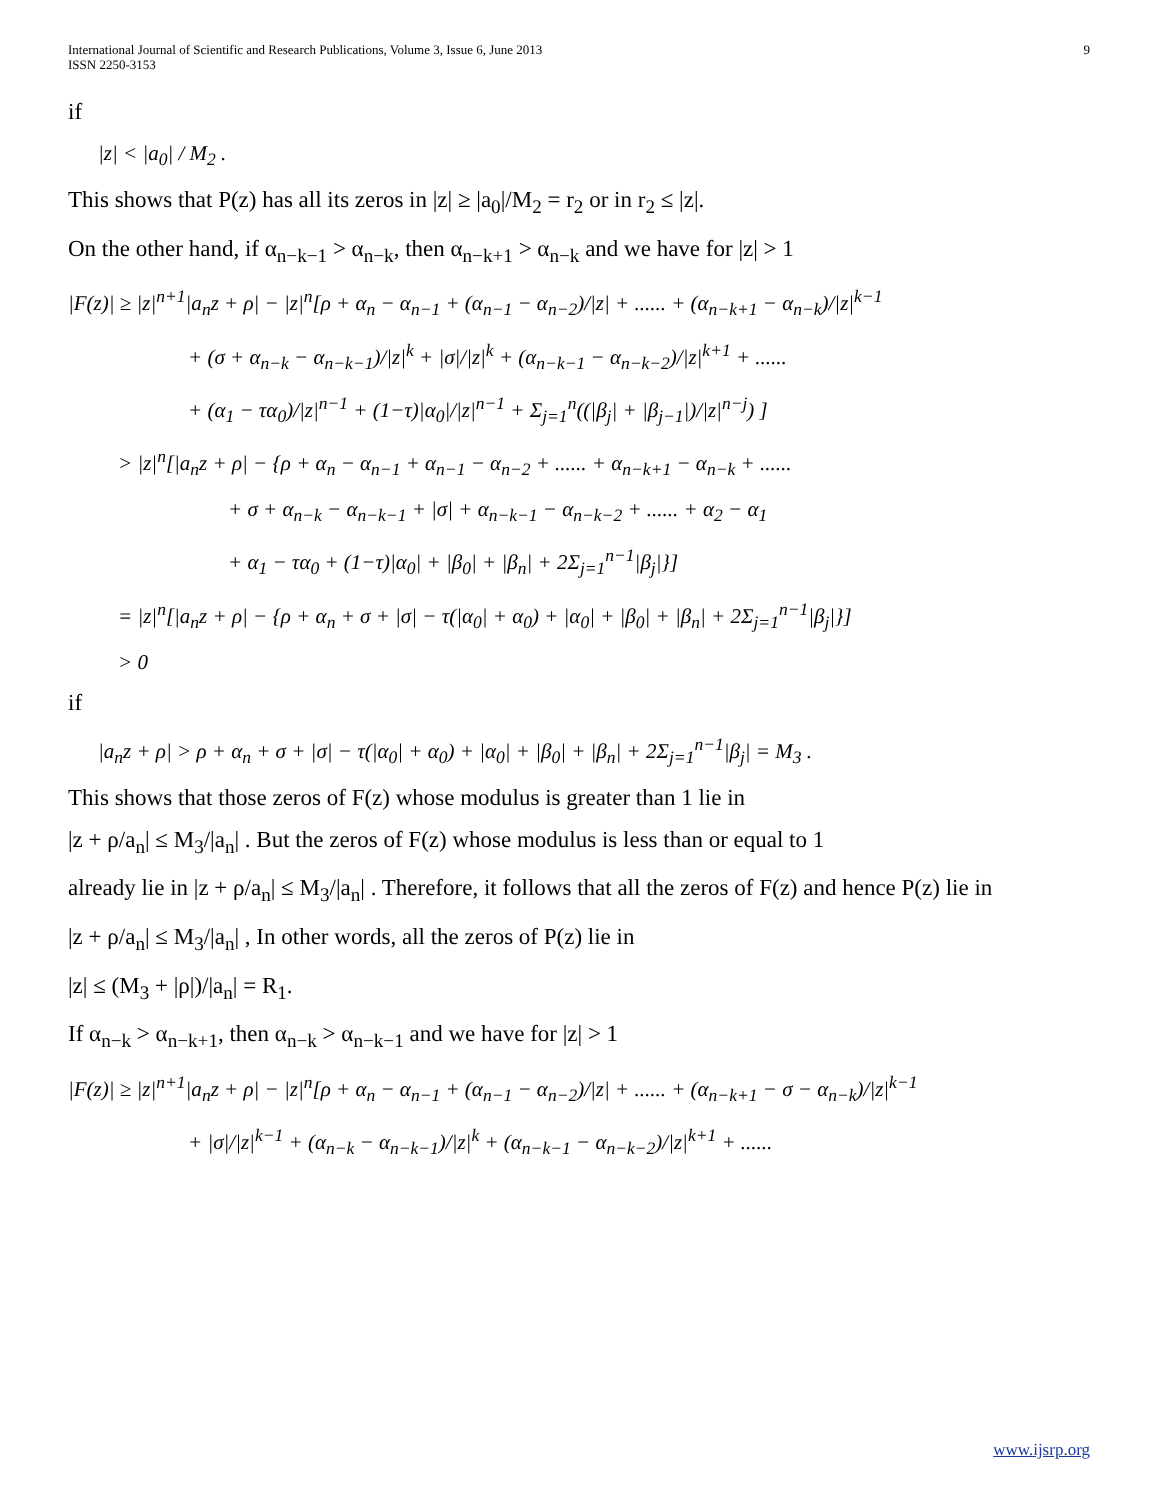International Journal of Scientific and Research Publications, Volume 3, Issue 6, June 2013
ISSN 2250-3153
9
if
|z| < |a<sub>0</sub>| / M<sub>2</sub> .
This shows that P(z) has all its zeros in |z| ≥ |a<sub>0</sub>|/M<sub>2</sub> = r<sub>2</sub> or in r<sub>2</sub> ≤ |z|.
On the other hand, if α<sub>n−k−1</sub> > α<sub>n−k</sub>, then α<sub>n−k+1</sub> > α<sub>n−k</sub> and we have for |z| > 1
|F(z)| ≥ |z|<sup>n+1</sup>|a<sub>n</sub>z + ρ| − |z|<sup>n</sup>[ρ + α<sub>n</sub> − α<sub>n−1</sub> + (α<sub>n−1</sub> − α<sub>n−2</sub>)/|z| + ...... + (α<sub>n−k+1</sub> − α<sub>n−k</sub>)/|z|<sup>k−1</sup>
+ (σ + α<sub>n−k</sub> − α<sub>n−k−1</sub>)/|z|<sup>k</sup> + |σ|/|z|<sup>k</sup> + (α<sub>n−k−1</sub> − α<sub>n−k−2</sub>)/|z|<sup>k+1</sup> + ......
+ (α<sub>1</sub> − τα<sub>0</sub>)/|z|<sup>n−1</sup> + (1−τ)|α<sub>0</sub>|/|z|<sup>n−1</sup> + Σ<sub>j=1</sub><sup>n</sup>((|β<sub>j</sub>| + |β<sub>j−1</sub>|)/|z|<sup>n−j</sup>) ]
> |z|<sup>n</sup>[|a<sub>n</sub>z + ρ| − {ρ + α<sub>n</sub> − α<sub>n−1</sub> + α<sub>n−1</sub> − α<sub>n−2</sub> + ...... + α<sub>n−k+1</sub> − α<sub>n−k</sub> + ......
+ σ + α<sub>n−k</sub> − α<sub>n−k−1</sub> + |σ| + α<sub>n−k−1</sub> − α<sub>n−k−2</sub> + ...... + α<sub>2</sub> − α<sub>1</sub>
+ α<sub>1</sub> − τα<sub>0</sub> + (1−τ)|α<sub>0</sub>| + |β<sub>0</sub>| + |β<sub>n</sub>| + 2Σ<sub>j=1</sub><sup>n−1</sup>|β<sub>j</sub>|}]
= |z|<sup>n</sup>[|a<sub>n</sub>z + ρ| − {ρ + α<sub>n</sub> + σ + |σ| − τ(|α<sub>0</sub>| + α<sub>0</sub>) + |α<sub>0</sub>| + |β<sub>0</sub>| + |β<sub>n</sub>| + 2Σ<sub>j=1</sub><sup>n−1</sup>|β<sub>j</sub>|}]
> 0
if
|a<sub>n</sub>z + ρ| > ρ + α<sub>n</sub> + σ + |σ| − τ(|α<sub>0</sub>| + α<sub>0</sub>) + |α<sub>0</sub>| + |β<sub>0</sub>| + |β<sub>n</sub>| + 2Σ<sub>j=1</sub><sup>n−1</sup>|β<sub>j</sub>| = M<sub>3</sub> .
This shows that those zeros of F(z) whose modulus is greater than 1 lie in
|z + ρ/a<sub>n</sub>| ≤ M<sub>3</sub>/|a<sub>n</sub>| . But the zeros of F(z) whose modulus is less than or equal to 1
already lie in |z + ρ/a<sub>n</sub>| ≤ M<sub>3</sub>/|a<sub>n</sub>| . Therefore, it follows that all the zeros of F(z) and hence P(z) lie in
|z + ρ/a<sub>n</sub>| ≤ M<sub>3</sub>/|a<sub>n</sub>| , In other words, all the zeros of P(z) lie in
|z| ≤ (M<sub>3</sub> + |ρ|)/|a<sub>n</sub>| = R<sub>1</sub>.
If α<sub>n−k</sub> > α<sub>n−k+1</sub>, then α<sub>n−k</sub> > α<sub>n−k−1</sub> and we have for |z| > 1
|F(z)| ≥ |z|<sup>n+1</sup>|a<sub>n</sub>z + ρ| − |z|<sup>n</sup>[ρ + α<sub>n</sub> − α<sub>n−1</sub> + (α<sub>n−1</sub> − α<sub>n−2</sub>)/|z| + ...... + (α<sub>n−k+1</sub> − σ − α<sub>n−k</sub>)/|z|<sup>k−1</sup>
+ |σ|/|z|<sup>k−1</sup> + (α<sub>n−k</sub> − α<sub>n−k−1</sub>)/|z|<sup>k</sup> + (α<sub>n−k−1</sub> − α<sub>n−k−2</sub>)/|z|<sup>k+1</sup> + ......
www.ijsrp.org